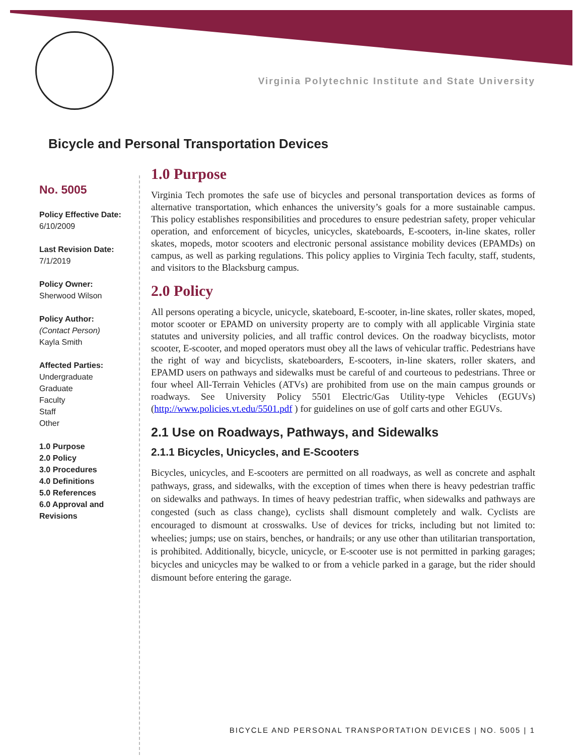Virginia Polytechnic Institute and State University
Bicycle and Personal Transportation Devices
No. 5005
Policy Effective Date:
6/10/2009
Last Revision Date:
7/1/2019
Policy Owner:
Sherwood Wilson
Policy Author:
(Contact Person)
Kayla Smith
Affected Parties:
Undergraduate
Graduate
Faculty
Staff
Other
1.0 Purpose
2.0 Policy
3.0 Procedures
4.0 Definitions
5.0 References
6.0 Approval and Revisions
1.0 Purpose
Virginia Tech promotes the safe use of bicycles and personal transportation devices as forms of alternative transportation, which enhances the university’s goals for a more sustainable campus. This policy establishes responsibilities and procedures to ensure pedestrian safety, proper vehicular operation, and enforcement of bicycles, unicycles, skateboards, E-scooters, in-line skates, roller skates, mopeds, motor scooters and electronic personal assistance mobility devices (EPAMDs) on campus, as well as parking regulations. This policy applies to Virginia Tech faculty, staff, students, and visitors to the Blacksburg campus.
2.0 Policy
All persons operating a bicycle, unicycle, skateboard, E-scooter, in-line skates, roller skates, moped, motor scooter or EPAMD on university property are to comply with all applicable Virginia state statutes and university policies, and all traffic control devices. On the roadway bicyclists, motor scooter, E-scooter, and moped operators must obey all the laws of vehicular traffic. Pedestrians have the right of way and bicyclists, skateboarders, E-scooters, in-line skaters, roller skaters, and EPAMD users on pathways and sidewalks must be careful of and courteous to pedestrians. Three or four wheel All-Terrain Vehicles (ATVs) are prohibited from use on the main campus grounds or roadways. See University Policy 5501 Electric/Gas Utility-type Vehicles (EGUVs) (http://www.policies.vt.edu/5501.pdf ) for guidelines on use of golf carts and other EGUVs.
2.1 Use on Roadways, Pathways, and Sidewalks
2.1.1 Bicycles, Unicycles, and E-Scooters
Bicycles, unicycles, and E-scooters are permitted on all roadways, as well as concrete and asphalt pathways, grass, and sidewalks, with the exception of times when there is heavy pedestrian traffic on sidewalks and pathways. In times of heavy pedestrian traffic, when sidewalks and pathways are congested (such as class change), cyclists shall dismount completely and walk. Cyclists are encouraged to dismount at crosswalks. Use of devices for tricks, including but not limited to: wheelies; jumps; use on stairs, benches, or handrails; or any use other than utilitarian transportation, is prohibited. Additionally, bicycle, unicycle, or E-scooter use is not permitted in parking garages; bicycles and unicycles may be walked to or from a vehicle parked in a garage, but the rider should dismount before entering the garage.
BICYCLE AND PERSONAL TRANSPORTATION DEVICES | NO. 5005 | 1